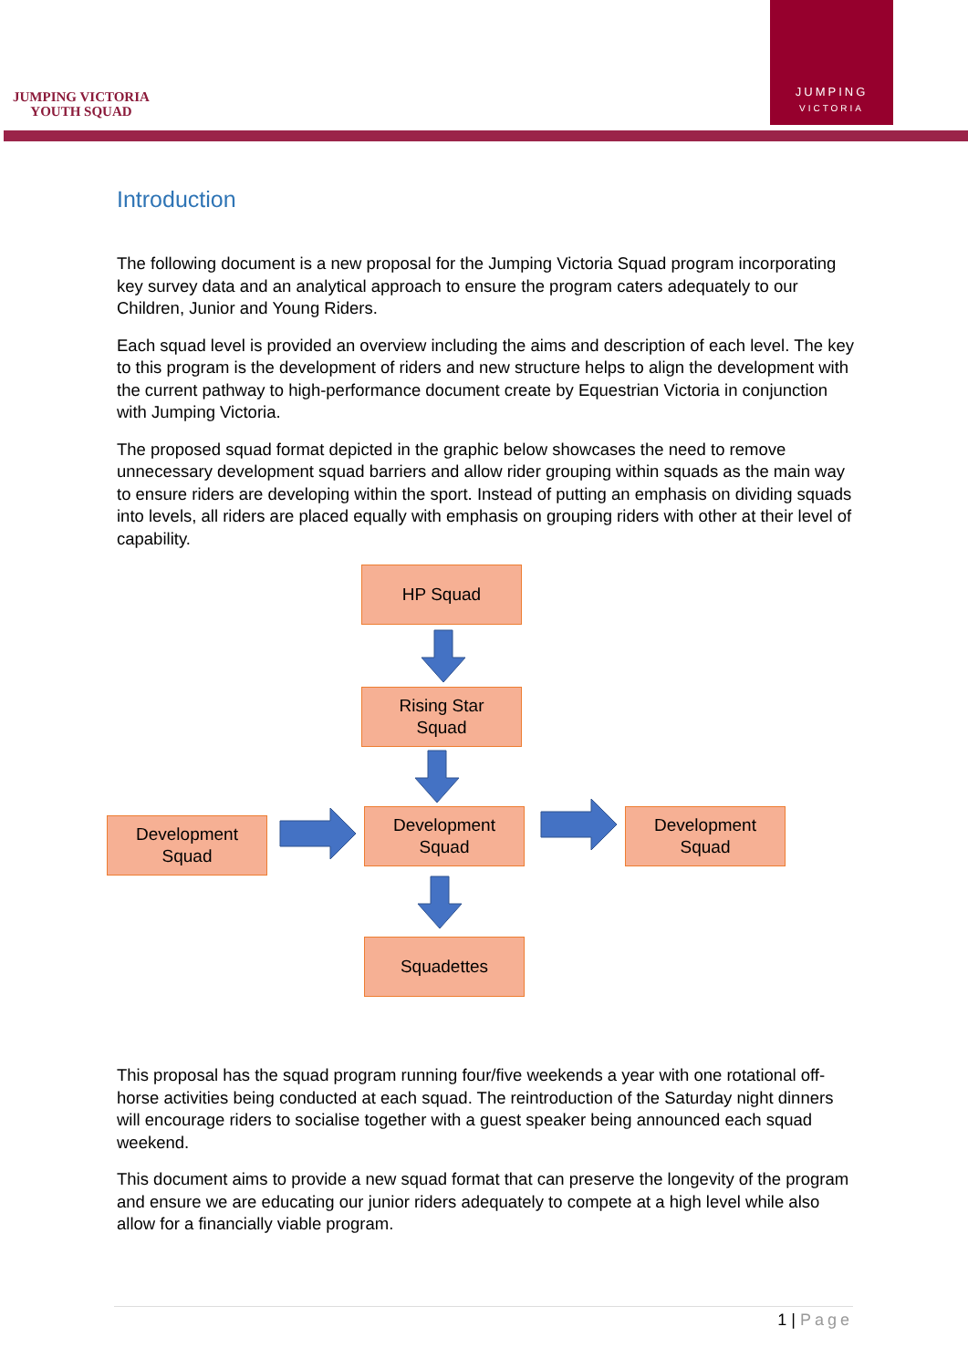JUMPING VICTORIA
YOUTH SQUAD
JUMPING
VICTORIA
Introduction
The following document is a new proposal for the Jumping Victoria Squad program incorporating key survey data and an analytical approach to ensure the program caters adequately to our Children, Junior and Young Riders.
Each squad level is provided an overview including the aims and description of each level. The key to this program is the development of riders and new structure helps to align the development with the current pathway to high-performance document create by Equestrian Victoria in conjunction with Jumping Victoria.
The proposed squad format depicted in the graphic below showcases the need to remove unnecessary development squad barriers and allow rider grouping within squads as the main way to ensure riders are developing within the sport. Instead of putting an emphasis on dividing squads into levels, all riders are placed equally with emphasis on grouping riders with other at their level of capability.
HP Squad
Rising Star
Squad
Development
Squad
Development
Squad
Development
Squad
Squadettes
This proposal has the squad program running four/five weekends a year with one rotational off-horse activities being conducted at each squad. The reintroduction of the Saturday night dinners will encourage riders to socialise together with a guest speaker being announced each squad weekend.
This document aims to provide a new squad format that can preserve the longevity of the program and ensure we are educating our junior riders adequately to compete at a high level while also allow for a financially viable program.
1 | Page